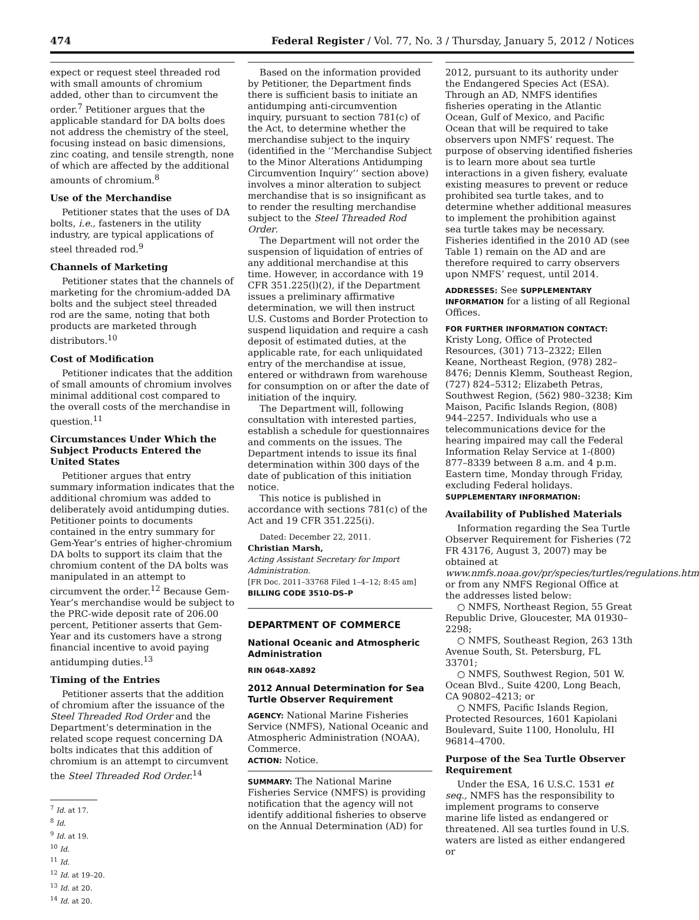474 Federal Register / Vol. 77, No. 3 / Thursday, January 5, 2012 / Notices
expect or request steel threaded rod with small amounts of chromium added, other than to circumvent the order.<sup>7</sup> Petitioner argues that the applicable standard for DA bolts does not address the chemistry of the steel, focusing instead on basic dimensions, zinc coating, and tensile strength, none of which are affected by the additional amounts of chromium.<sup>8</sup>
Use of the Merchandise
Petitioner states that the uses of DA bolts, i.e., fasteners in the utility industry, are typical applications of steel threaded rod.<sup>9</sup>
Channels of Marketing
Petitioner states that the channels of marketing for the chromium-added DA bolts and the subject steel threaded rod are the same, noting that both products are marketed through distributors.<sup>10</sup>
Cost of Modification
Petitioner indicates that the addition of small amounts of chromium involves minimal additional cost compared to the overall costs of the merchandise in question.<sup>11</sup>
Circumstances Under Which the Subject Products Entered the United States
Petitioner argues that entry summary information indicates that the additional chromium was added to deliberately avoid antidumping duties. Petitioner points to documents contained in the entry summary for Gem-Year’s entries of higher-chromium DA bolts to support its claim that the chromium content of the DA bolts was manipulated in an attempt to circumvent the order.<sup>12</sup> Because Gem-Year’s merchandise would be subject to the PRC-wide deposit rate of 206.00 percent, Petitioner asserts that Gem-Year and its customers have a strong financial incentive to avoid paying antidumping duties.<sup>13</sup>
Timing of the Entries
Petitioner asserts that the addition of chromium after the issuance of the Steel Threaded Rod Order and the Department’s determination in the related scope request concerning DA bolts indicates that this addition of chromium is an attempt to circumvent the Steel Threaded Rod Order.<sup>14</sup>
<sup>7</sup> Id. at 17.
<sup>8</sup> Id.
<sup>9</sup> Id. at 19.
<sup>10</sup> Id.
<sup>11</sup> Id.
<sup>12</sup> Id. at 19–20.
<sup>13</sup> Id. at 20.
<sup>14</sup> Id. at 20.
Based on the information provided by Petitioner, the Department finds there is sufficient basis to initiate an antidumping anti-circumvention inquiry, pursuant to section 781(c) of the Act, to determine whether the merchandise subject to the inquiry (identified in the ‘‘Merchandise Subject to the Minor Alterations Antidumping Circumvention Inquiry’’ section above) involves a minor alteration to subject merchandise that is so insignificant as to render the resulting merchandise subject to the Steel Threaded Rod Order.
The Department will not order the suspension of liquidation of entries of any additional merchandise at this time. However, in accordance with 19 CFR 351.225(l)(2), if the Department issues a preliminary affirmative determination, we will then instruct U.S. Customs and Border Protection to suspend liquidation and require a cash deposit of estimated duties, at the applicable rate, for each unliquidated entry of the merchandise at issue, entered or withdrawn from warehouse for consumption on or after the date of initiation of the inquiry.
The Department will, following consultation with interested parties, establish a schedule for questionnaires and comments on the issues. The Department intends to issue its final determination within 300 days of the date of publication of this initiation notice.
This notice is published in accordance with sections 781(c) of the Act and 19 CFR 351.225(i).
Dated: December 22, 2011.
Christian Marsh,
Acting Assistant Secretary for Import Administration.
[FR Doc. 2011–33768 Filed 1–4–12; 8:45 am]
BILLING CODE 3510–DS–P
DEPARTMENT OF COMMERCE
National Oceanic and Atmospheric Administration
RIN 0648–XA892
2012 Annual Determination for Sea Turtle Observer Requirement
AGENCY: National Marine Fisheries Service (NMFS), National Oceanic and Atmospheric Administration (NOAA), Commerce.
ACTION: Notice.
SUMMARY: The National Marine Fisheries Service (NMFS) is providing notification that the agency will not identify additional fisheries to observe on the Annual Determination (AD) for
2012, pursuant to its authority under the Endangered Species Act (ESA). Through an AD, NMFS identifies fisheries operating in the Atlantic Ocean, Gulf of Mexico, and Pacific Ocean that will be required to take observers upon NMFS’ request. The purpose of observing identified fisheries is to learn more about sea turtle interactions in a given fishery, evaluate existing measures to prevent or reduce prohibited sea turtle takes, and to determine whether additional measures to implement the prohibition against sea turtle takes may be necessary. Fisheries identified in the 2010 AD (see Table 1) remain on the AD and are therefore required to carry observers upon NMFS’ request, until 2014.
ADDRESSES: See SUPPLEMENTARY INFORMATION for a listing of all Regional Offices.
FOR FURTHER INFORMATION CONTACT: Kristy Long, Office of Protected Resources, (301) 713–2322; Ellen Keane, Northeast Region, (978) 282–8476; Dennis Klemm, Southeast Region, (727) 824–5312; Elizabeth Petras, Southwest Region, (562) 980–3238; Kim Maison, Pacific Islands Region, (808) 944–2257. Individuals who use a telecommunications device for the hearing impaired may call the Federal Information Relay Service at 1-(800) 877–8339 between 8 a.m. and 4 p.m. Eastern time, Monday through Friday, excluding Federal holidays.
SUPPLEMENTARY INFORMATION:
Availability of Published Materials
Information regarding the Sea Turtle Observer Requirement for Fisheries (72 FR 43176, August 3, 2007) may be obtained at www.nmfs.noaa.gov/pr/species/turtles/regulations.htm or from any NMFS Regional Office at the addresses listed below:
○ NMFS, Northeast Region, 55 Great Republic Drive, Gloucester, MA 01930–2298;
○ NMFS, Southeast Region, 263 13th Avenue South, St. Petersburg, FL 33701;
○ NMFS, Southwest Region, 501 W. Ocean Blvd., Suite 4200, Long Beach, CA 90802–4213; or
○ NMFS, Pacific Islands Region, Protected Resources, 1601 Kapiolani Boulevard, Suite 1100, Honolulu, HI 96814–4700.
Purpose of the Sea Turtle Observer Requirement
Under the ESA, 16 U.S.C. 1531 et seq., NMFS has the responsibility to implement programs to conserve marine life listed as endangered or threatened. All sea turtles found in U.S. waters are listed as either endangered or